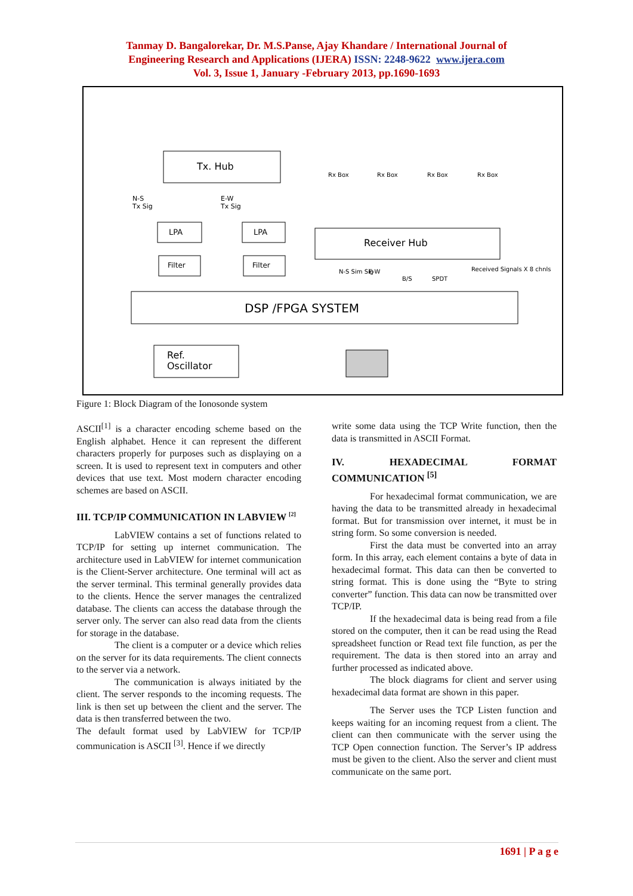Tanmay D. Bangalorekar, Dr. M.S.Panse, Ajay Khandare / International Journal of
Engineering Research and Applications (IJERA) ISSN: 2248-9622 www.ijera.com
Vol. 3, Issue 1, January -February 2013, pp.1690-1693
Tx. Hub
LPA
LPA
Filter
Filter
N-S
Tx Sig
E-W
Tx Sig
Receiver Hub
Rx Box
Rx Box
Rx Box
Rx Box
N-S Sim Sig
E-W
B/S
SPDT
Received Signals X 8 chnls
DSP /FPGA SYSTEM
Ref.
Oscillator
Figure 1: Block Diagram of the Ionosonde system
ASCII<sup>[1]</sup> is a character encoding scheme based on the English alphabet. Hence it can represent the different characters properly for purposes such as displaying on a screen. It is used to represent text in computers and other devices that use text. Most modern character encoding schemes are based on ASCII.
III. TCP/IP COMMUNICATION IN LABVIEW <sup>[2]</sup>
LabVIEW contains a set of functions related to TCP/IP for setting up internet communication. The architecture used in LabVIEW for internet communication is the Client-Server architecture. One terminal will act as the server terminal. This terminal generally provides data to the clients. Hence the server manages the centralized database. The clients can access the database through the server only. The server can also read data from the clients for storage in the database.
The client is a computer or a device which relies on the server for its data requirements. The client connects to the server via a network.
The communication is always initiated by the client. The server responds to the incoming requests. The link is then set up between the client and the server. The data is then transferred between the two.
The default format used by LabVIEW for TCP/IP communication is ASCII <sup>[3]</sup>. Hence if we directly
write some data using the TCP Write function, then the data is transmitted in ASCII Format.
IV. HEXADECIMAL FORMAT COMMUNICATION <sup>[5]</sup>
For hexadecimal format communication, we are having the data to be transmitted already in hexadecimal format. But for transmission over internet, it must be in string form. So some conversion is needed.
First the data must be converted into an array form. In this array, each element contains a byte of data in hexadecimal format. This data can then be converted to string format. This is done using the “Byte to string converter” function. This data can now be transmitted over TCP/IP.
If the hexadecimal data is being read from a file stored on the computer, then it can be read using the Read spreadsheet function or Read text file function, as per the requirement. The data is then stored into an array and further processed as indicated above.
The block diagrams for client and server using hexadecimal data format are shown in this paper.
The Server uses the TCP Listen function and keeps waiting for an incoming request from a client. The client can then communicate with the server using the TCP Open connection function. The Server’s IP address must be given to the client. Also the server and client must communicate on the same port.
1691 | P a g e